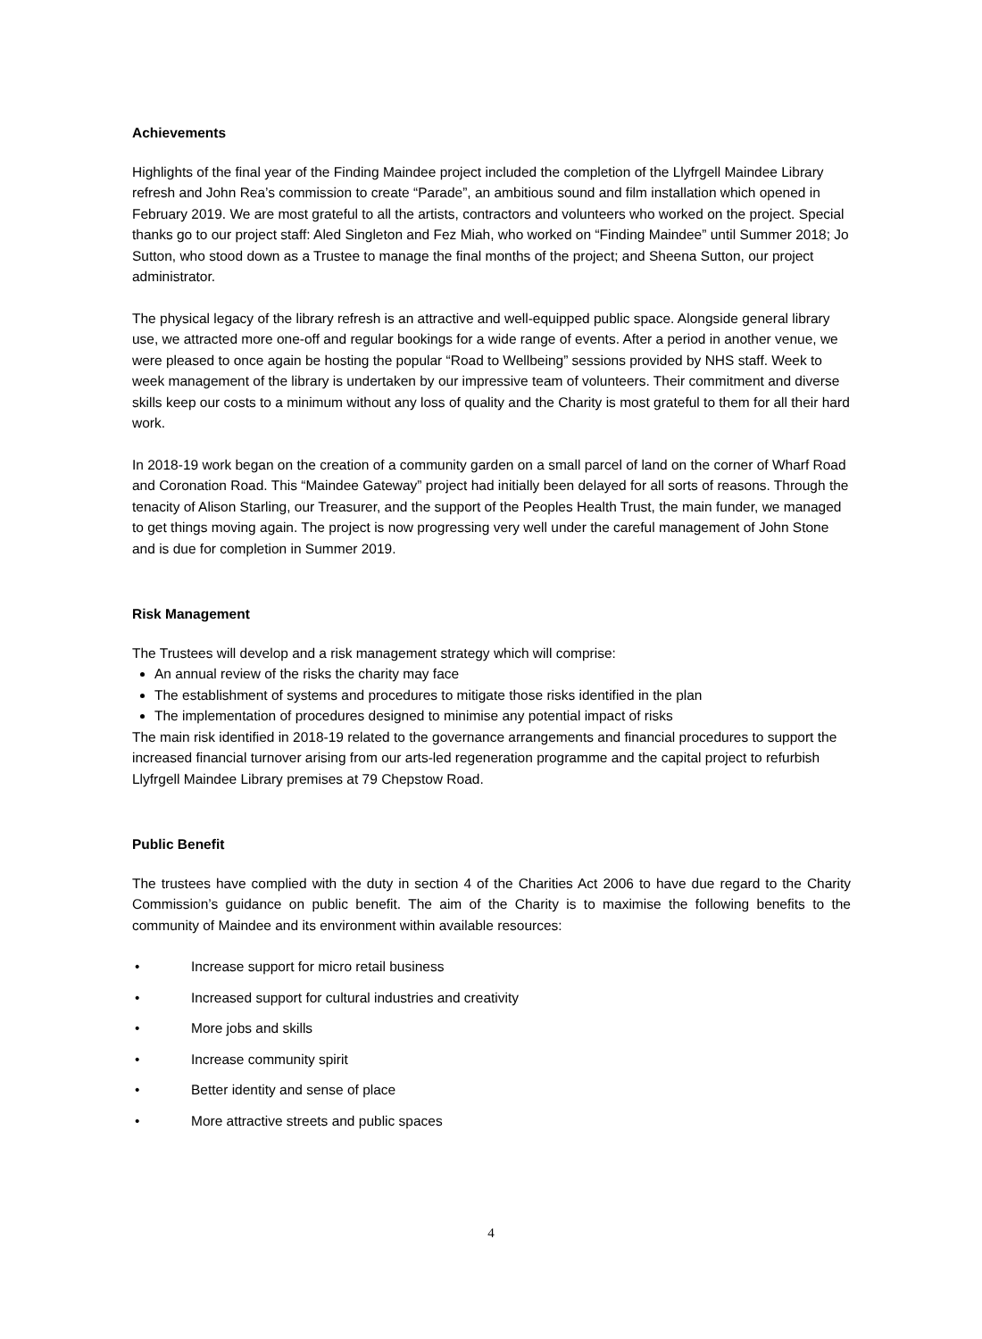Achievements
Highlights of the final year of the Finding Maindee project included the completion of the Llyfrgell Maindee Library refresh and John Rea’s commission to create “Parade”, an ambitious sound and film installation which opened in February 2019. We are most grateful to all the artists, contractors and volunteers who worked on the project. Special thanks go to our project staff: Aled Singleton and Fez Miah, who worked on “Finding Maindee” until Summer 2018; Jo Sutton, who stood down as a Trustee to manage the final months of the project; and Sheena Sutton, our project administrator.
The physical legacy of the library refresh is an attractive and well-equipped public space. Alongside general library use, we attracted more one-off and regular bookings for a wide range of events. After a period in another venue, we were pleased to once again be hosting the popular “Road to Wellbeing” sessions provided by NHS staff. Week to week management of the library is undertaken by our impressive team of volunteers. Their commitment and diverse skills keep our costs to a minimum without any loss of quality and the Charity is most grateful to them for all their hard work.
In 2018-19 work began on the creation of a community garden on a small parcel of land on the corner of Wharf Road and Coronation Road. This “Maindee Gateway” project had initially been delayed for all sorts of reasons. Through the tenacity of Alison Starling, our Treasurer, and the support of the Peoples Health Trust, the main funder, we managed to get things moving again. The project is now progressing very well under the careful management of John Stone and is due for completion in Summer 2019.
Risk Management
The Trustees will develop and a risk management strategy which will comprise:
An annual review of the risks the charity may face
The establishment of systems and procedures to mitigate those risks identified in the plan
The implementation of procedures designed to minimise any potential impact of risks
The main risk identified in 2018-19 related to the governance arrangements and financial procedures to support the increased financial turnover arising from our arts-led regeneration programme and the capital project to refurbish Llyfrgell Maindee Library premises at 79 Chepstow Road.
Public Benefit
The trustees have complied with the duty in section 4 of the Charities Act 2006 to have due regard to the Charity Commission’s guidance on public benefit. The aim of the Charity is to maximise the following benefits to the community of Maindee and its environment within available resources:
• Increase support for micro retail business
• Increased support for cultural industries and creativity
• More jobs and skills
• Increase community spirit
• Better identity and sense of place
• More attractive streets and public spaces
4